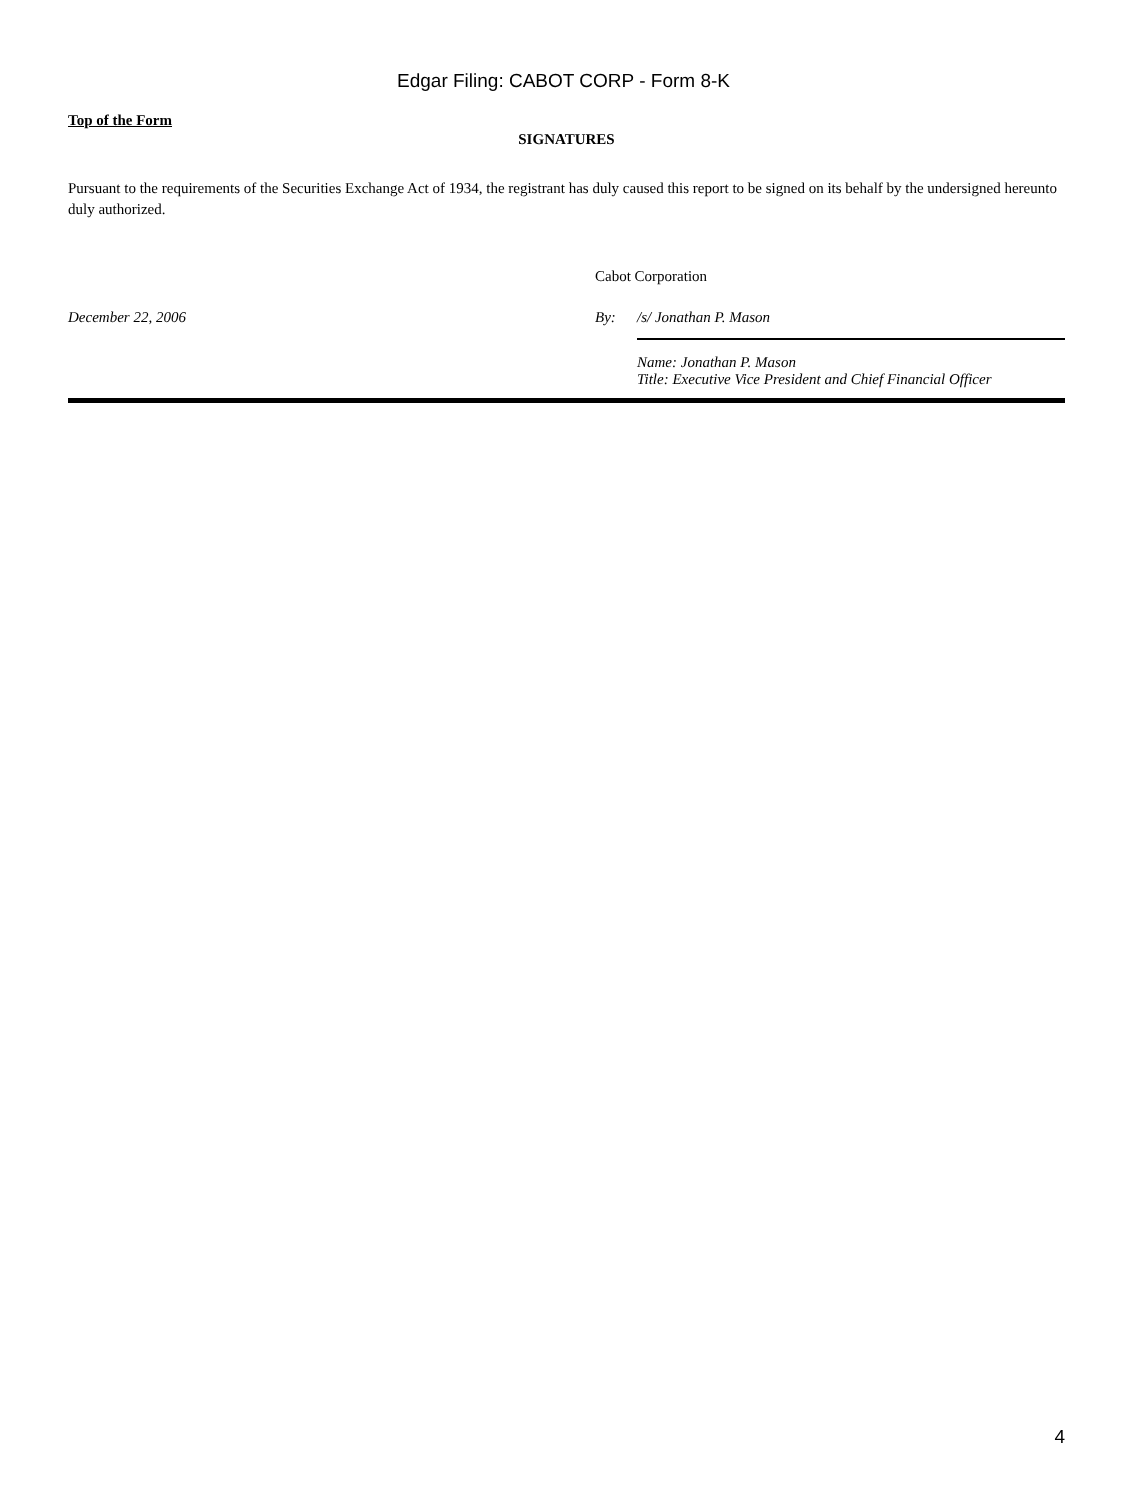Edgar Filing: CABOT CORP - Form 8-K
Top of the Form
SIGNATURES
Pursuant to the requirements of the Securities Exchange Act of 1934, the registrant has duly caused this report to be signed on its behalf by the undersigned hereunto duly authorized.
| | Cabot Corporation | |
| December 22, 2006 | By: | /s/ Jonathan P. Mason |
| | | Name: Jonathan P. Mason Title: Executive Vice President and Chief Financial Officer |
4